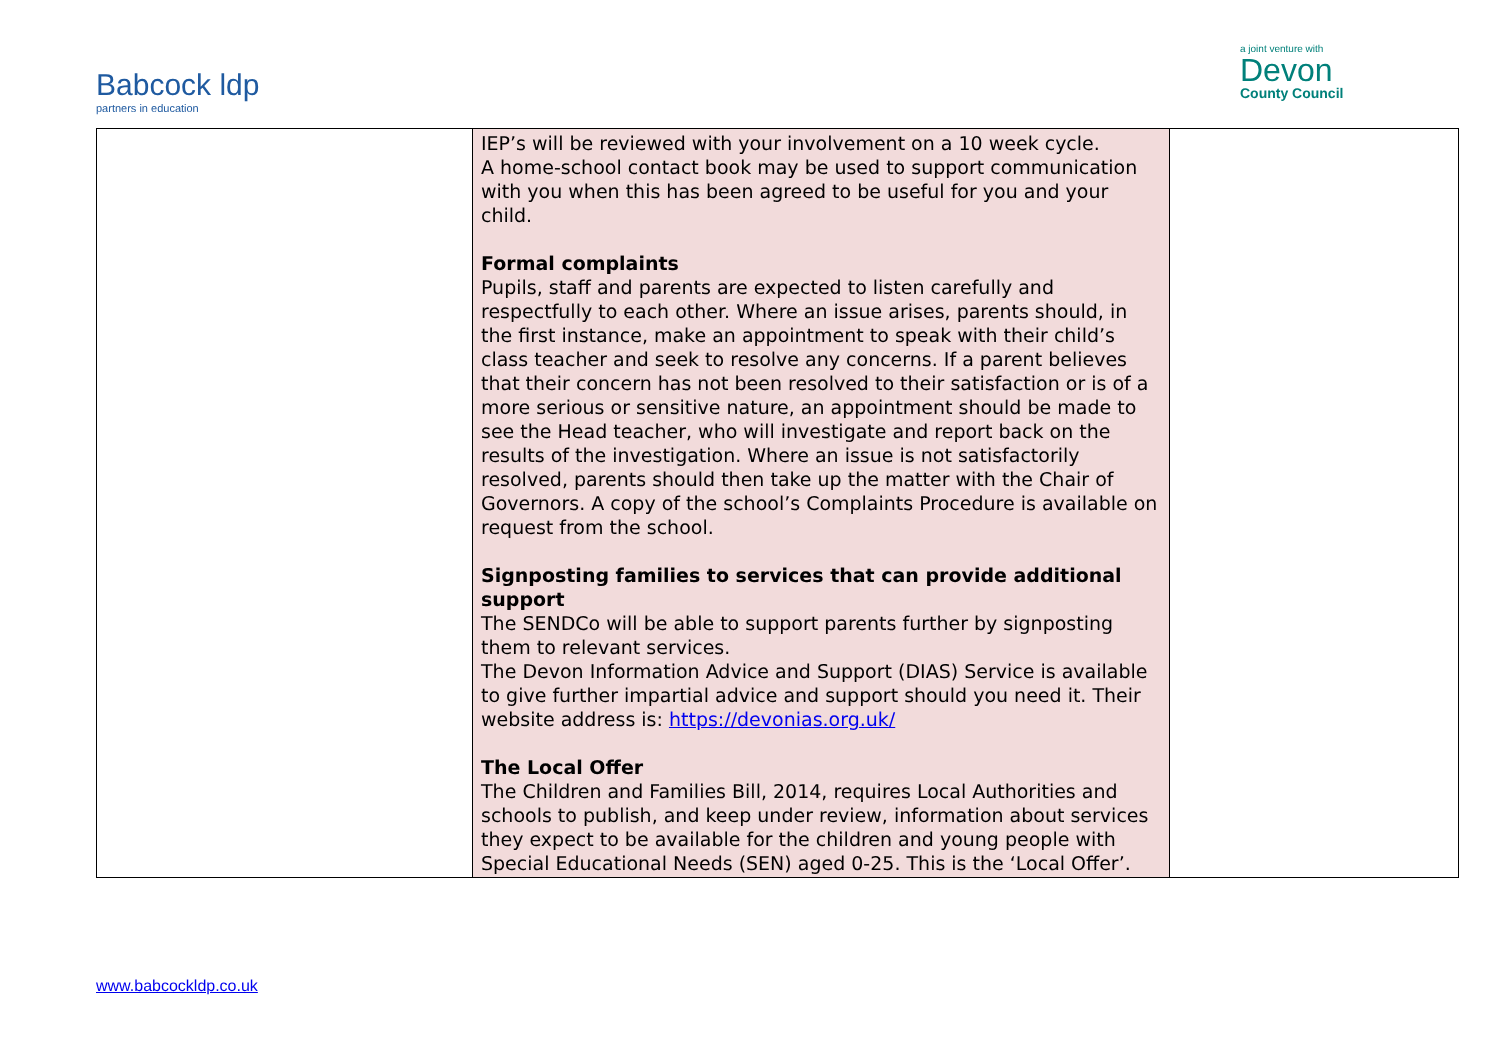Babcock ldp
partners in education
a joint venture with
Devon
County Council
| | IEP’s will be reviewed with your involvement on a 10 week cycle. A home-school contact book may be used to support communication with you when this has been agreed to be useful for you and your child. Formal complaints Pupils, staff and parents are expected to listen carefully and respectfully to each other. Where an issue arises, parents should, in the first instance, make an appointment to speak with their child’s class teacher and seek to resolve any concerns. If a parent believes that their concern has not been resolved to their satisfaction or is of a more serious or sensitive nature, an appointment should be made to see the Head teacher, who will investigate and report back on the results of the investigation. Where an issue is not satisfactorily resolved, parents should then take up the matter with the Chair of Governors. A copy of the school’s Complaints Procedure is available on request from the school. Signposting families to services that can provide additional support The SENDCo will be able to support parents further by signposting them to relevant services. The Devon Information Advice and Support (DIAS) Service is available to give further impartial advice and support should you need it. Their website address is: https://devonias.org.uk/ The Local Offer The Children and Families Bill, 2014, requires Local Authorities and schools to publish, and keep under review, information about services they expect to be available for the children and young people with Special Educational Needs (SEN) aged 0-25. This is the ‘Local Offer’. | |
www.babcockldp.co.uk